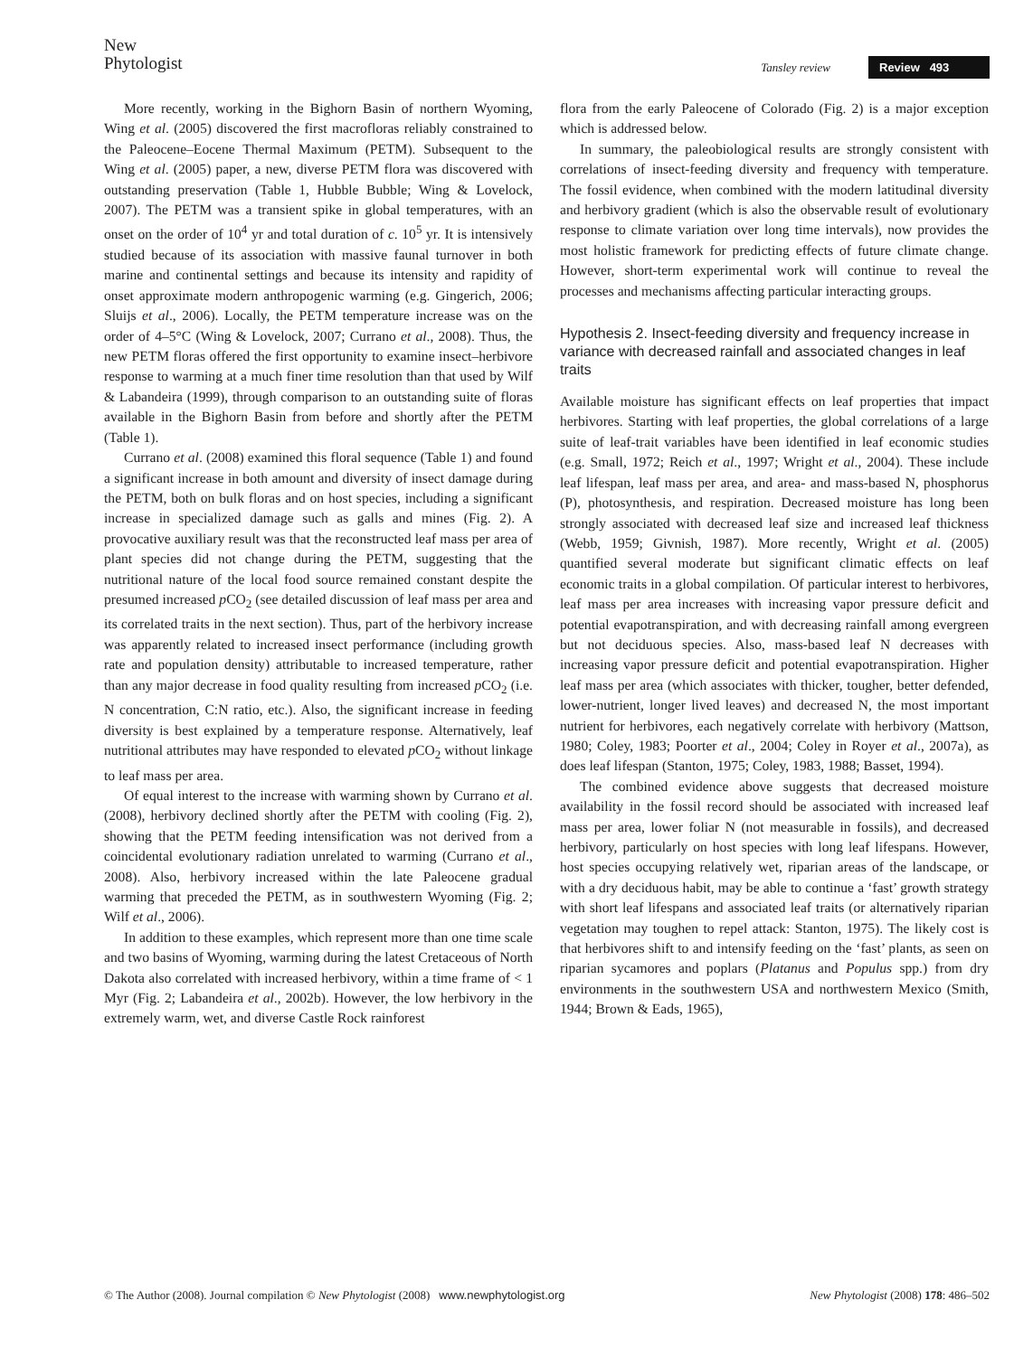New
Phytologist
Tansley review
Review 493
More recently, working in the Bighorn Basin of northern Wyoming, Wing et al. (2005) discovered the first macrofloras reliably constrained to the Paleocene–Eocene Thermal Maximum (PETM). Subsequent to the Wing et al. (2005) paper, a new, diverse PETM flora was discovered with outstanding preservation (Table 1, Hubble Bubble; Wing & Lovelock, 2007). The PETM was a transient spike in global temperatures, with an onset on the order of 10<sup>4</sup> yr and total duration of c. 10<sup>5</sup> yr. It is intensively studied because of its association with massive faunal turnover in both marine and continental settings and because its intensity and rapidity of onset approximate modern anthropogenic warming (e.g. Gingerich, 2006; Sluijs et al., 2006). Locally, the PETM temperature increase was on the order of 4–5°C (Wing & Lovelock, 2007; Currano et al., 2008). Thus, the new PETM floras offered the first opportunity to examine insect–herbivore response to warming at a much finer time resolution than that used by Wilf & Labandeira (1999), through comparison to an outstanding suite of floras available in the Bighorn Basin from before and shortly after the PETM (Table 1).
Currano et al. (2008) examined this floral sequence (Table 1) and found a significant increase in both amount and diversity of insect damage during the PETM, both on bulk floras and on host species, including a significant increase in specialized damage such as galls and mines (Fig. 2). A provocative auxiliary result was that the reconstructed leaf mass per area of plant species did not change during the PETM, suggesting that the nutritional nature of the local food source remained constant despite the presumed increased p CO<sub>2</sub> (see detailed discussion of leaf mass per area and its correlated traits in the next section). Thus, part of the herbivory increase was apparently related to increased insect performance (including growth rate and population density) attributable to increased temperature, rather than any major decrease in food quality resulting from increased p CO<sub>2</sub> (i.e. N concentration, C:N ratio, etc.). Also, the significant increase in feeding diversity is best explained by a temperature response. Alternatively, leaf nutritional attributes may have responded to elevated p CO<sub>2</sub> without linkage to leaf mass per area.
Of equal interest to the increase with warming shown by Currano et al. (2008), herbivory declined shortly after the PETM with cooling (Fig. 2), showing that the PETM feeding intensification was not derived from a coincidental evolutionary radiation unrelated to warming (Currano et al., 2008). Also, herbivory increased within the late Paleocene gradual warming that preceded the PETM, as in southwestern Wyoming (Fig. 2; Wilf et al., 2006).
In addition to these examples, which represent more than one time scale and two basins of Wyoming, warming during the latest Cretaceous of North Dakota also correlated with increased herbivory, within a time frame of < 1 Myr (Fig. 2; Labandeira et al., 2002b). However, the low herbivory in the extremely warm, wet, and diverse Castle Rock rainforest
flora from the early Paleocene of Colorado (Fig. 2) is a major exception which is addressed below.
In summary, the paleobiological results are strongly consistent with correlations of insect-feeding diversity and frequency with temperature. The fossil evidence, when combined with the modern latitudinal diversity and herbivory gradient (which is also the observable result of evolutionary response to climate variation over long time intervals), now provides the most holistic framework for predicting effects of future climate change. However, short-term experimental work will continue to reveal the processes and mechanisms affecting particular interacting groups.
Hypothesis 2. Insect-feeding diversity and frequency increase in variance with decreased rainfall and associated changes in leaf traits
Available moisture has significant effects on leaf properties that impact herbivores. Starting with leaf properties, the global correlations of a large suite of leaf-trait variables have been identified in leaf economic studies (e.g. Small, 1972; Reich et al., 1997; Wright et al., 2004). These include leaf lifespan, leaf mass per area, and area- and mass-based N, phosphorus (P), photosynthesis, and respiration. Decreased moisture has long been strongly associated with decreased leaf size and increased leaf thickness (Webb, 1959; Givnish, 1987). More recently, Wright et al. (2005) quantified several moderate but significant climatic effects on leaf economic traits in a global compilation. Of particular interest to herbivores, leaf mass per area increases with increasing vapor pressure deficit and potential evapotranspiration, and with decreasing rainfall among evergreen but not deciduous species. Also, mass-based leaf N decreases with increasing vapor pressure deficit and potential evapotranspiration. Higher leaf mass per area (which associates with thicker, tougher, better defended, lower-nutrient, longer lived leaves) and decreased N, the most important nutrient for herbivores, each negatively correlate with herbivory (Mattson, 1980; Coley, 1983; Poorter et al., 2004; Coley in Royer et al., 2007a), as does leaf lifespan (Stanton, 1975; Coley, 1983, 1988; Basset, 1994).
The combined evidence above suggests that decreased moisture availability in the fossil record should be associated with increased leaf mass per area, lower foliar N (not measurable in fossils), and decreased herbivory, particularly on host species with long leaf lifespans. However, host species occupying relatively wet, riparian areas of the landscape, or with a dry deciduous habit, may be able to continue a ‘fast’ growth strategy with short leaf lifespans and associated leaf traits (or alternatively riparian vegetation may toughen to repel attack: Stanton, 1975). The likely cost is that herbivores shift to and intensify feeding on the ‘fast’ plants, as seen on riparian sycamores and poplars (Platanus and Populus spp.) from dry environments in the southwestern USA and northwestern Mexico (Smith, 1944; Brown & Eads, 1965),
© The Author (2008). Journal compilation © New Phytologist (2008) www.newphytologist.org New Phytologist (2008) 178: 486–502